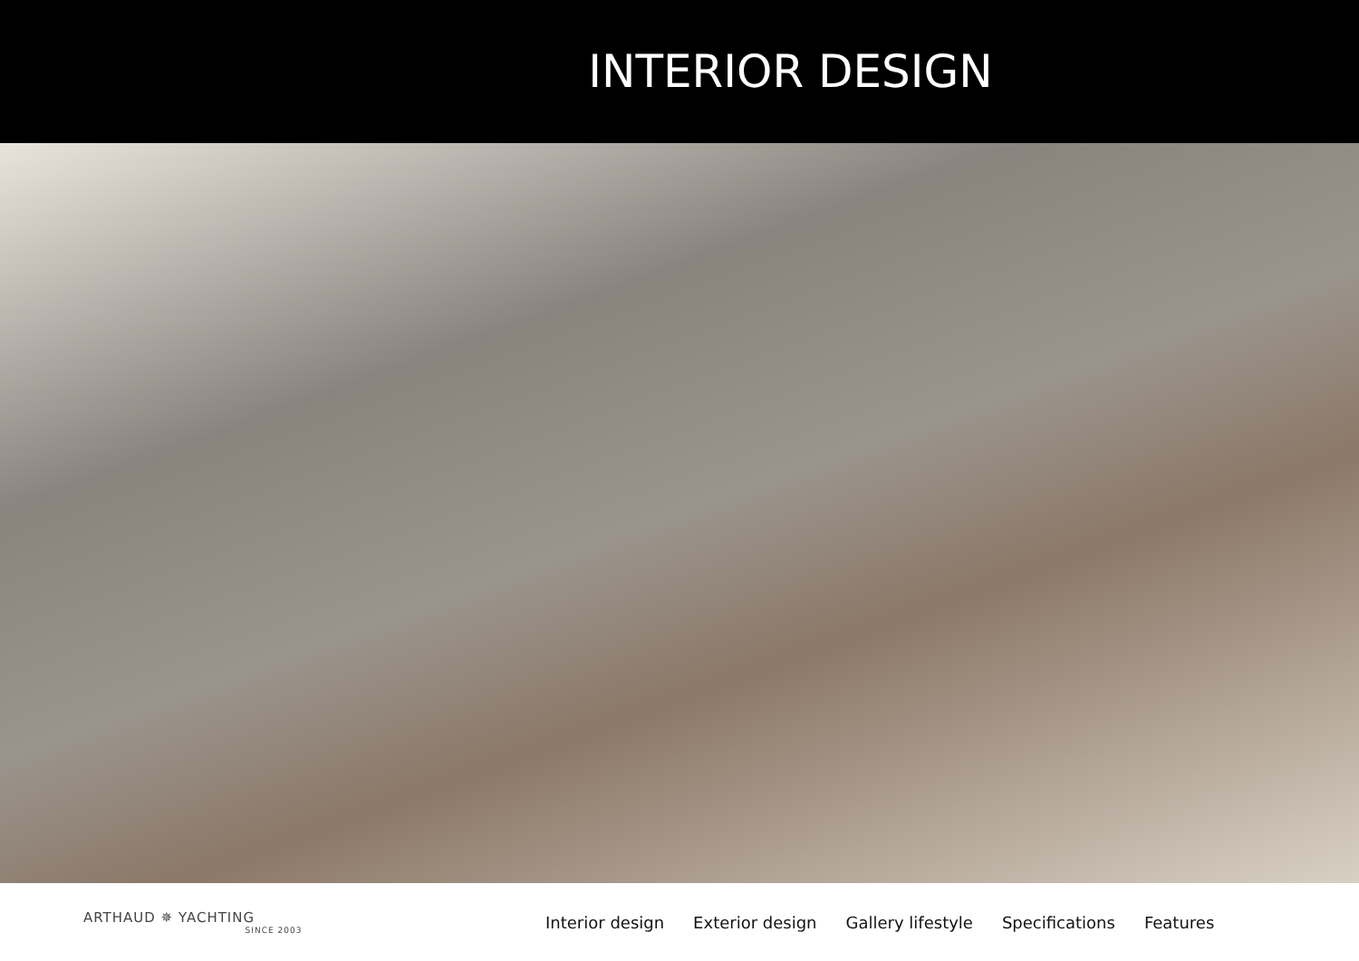INTERIOR DESIGN
ARTHAUD ✵ YACHTING
SINCE 2003
Interior design Exterior design Gallery lifestyle Specifications Features